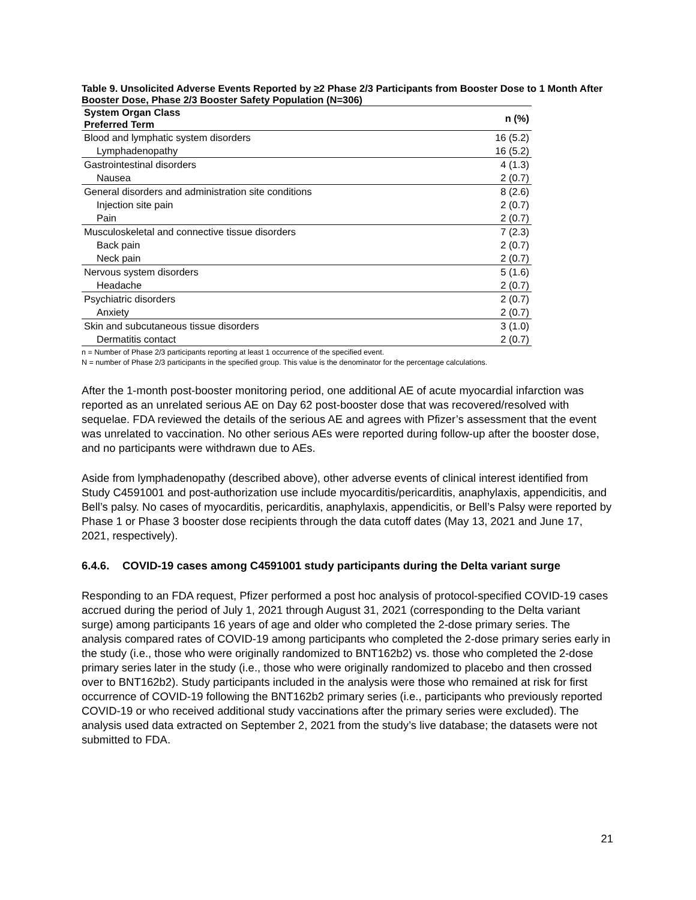Table 9. Unsolicited Adverse Events Reported by ≥2 Phase 2/3 Participants from Booster Dose to 1 Month After Booster Dose, Phase 2/3 Booster Safety Population (N=306)
| System Organ Class Preferred Term | n (%) |
| --- | --- |
| Blood and lymphatic system disorders | 16 (5.2) |
| Lymphadenopathy | 16 (5.2) |
| Gastrointestinal disorders | 4 (1.3) |
| Nausea | 2 (0.7) |
| General disorders and administration site conditions | 8 (2.6) |
| Injection site pain | 2 (0.7) |
| Pain | 2 (0.7) |
| Musculoskeletal and connective tissue disorders | 7 (2.3) |
| Back pain | 2 (0.7) |
| Neck pain | 2 (0.7) |
| Nervous system disorders | 5 (1.6) |
| Headache | 2 (0.7) |
| Psychiatric disorders | 2 (0.7) |
| Anxiety | 2 (0.7) |
| Skin and subcutaneous tissue disorders | 3 (1.0) |
| Dermatitis contact | 2 (0.7) |
n = Number of Phase 2/3 participants reporting at least 1 occurrence of the specified event.
N = number of Phase 2/3 participants in the specified group. This value is the denominator for the percentage calculations.
After the 1-month post-booster monitoring period, one additional AE of acute myocardial infarction was reported as an unrelated serious AE on Day 62 post-booster dose that was recovered/resolved with sequelae. FDA reviewed the details of the serious AE and agrees with Pfizer’s assessment that the event was unrelated to vaccination. No other serious AEs were reported during follow-up after the booster dose, and no participants were withdrawn due to AEs.
Aside from lymphadenopathy (described above), other adverse events of clinical interest identified from Study C4591001 and post-authorization use include myocarditis/pericarditis, anaphylaxis, appendicitis, and Bell’s palsy. No cases of myocarditis, pericarditis, anaphylaxis, appendicitis, or Bell’s Palsy were reported by Phase 1 or Phase 3 booster dose recipients through the data cutoff dates (May 13, 2021 and June 17, 2021, respectively).
6.4.6. COVID-19 cases among C4591001 study participants during the Delta variant surge
Responding to an FDA request, Pfizer performed a post hoc analysis of protocol-specified COVID-19 cases accrued during the period of July 1, 2021 through August 31, 2021 (corresponding to the Delta variant surge) among participants 16 years of age and older who completed the 2-dose primary series. The analysis compared rates of COVID-19 among participants who completed the 2-dose primary series early in the study (i.e., those who were originally randomized to BNT162b2) vs. those who completed the 2-dose primary series later in the study (i.e., those who were originally randomized to placebo and then crossed over to BNT162b2). Study participants included in the analysis were those who remained at risk for first occurrence of COVID-19 following the BNT162b2 primary series (i.e., participants who previously reported COVID-19 or who received additional study vaccinations after the primary series were excluded). The analysis used data extracted on September 2, 2021 from the study’s live database; the datasets were not submitted to FDA.
21